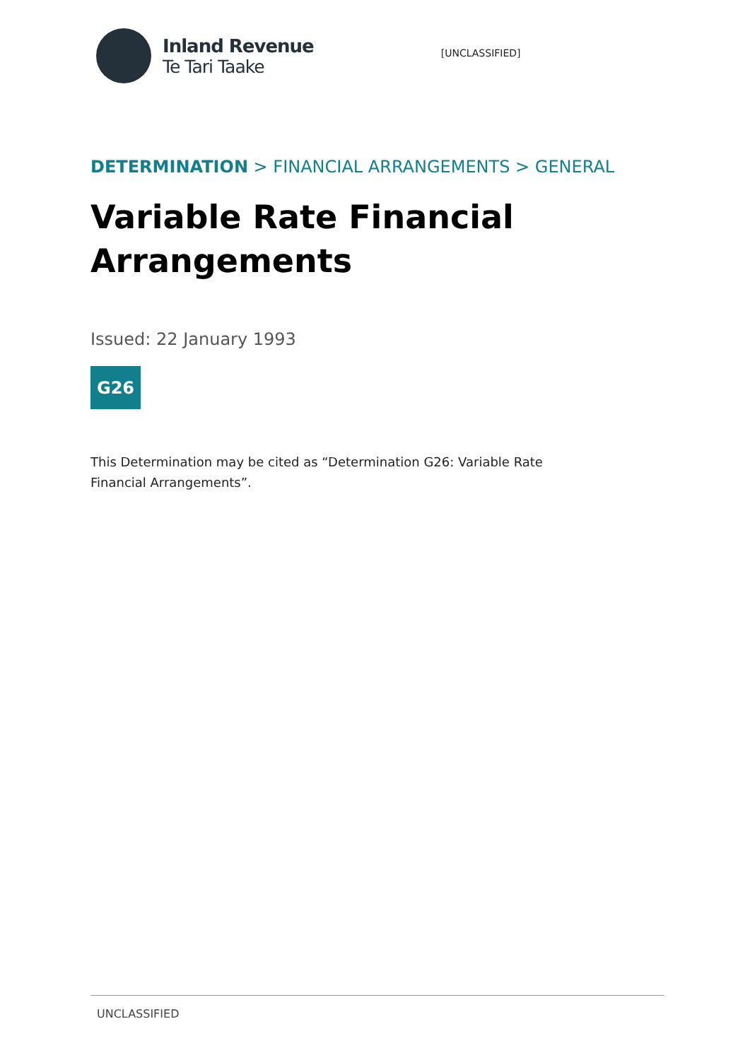Inland Revenue
Te Tari Taake
[UNCLASSIFIED]
DETERMINATION > FINANCIAL ARRANGEMENTS > GENERAL
Variable Rate Financial Arrangements
Issued: 22 January 1993
G26
This Determination may be cited as “Determination G26: Variable Rate Financial Arrangements”.
UNCLASSIFIED